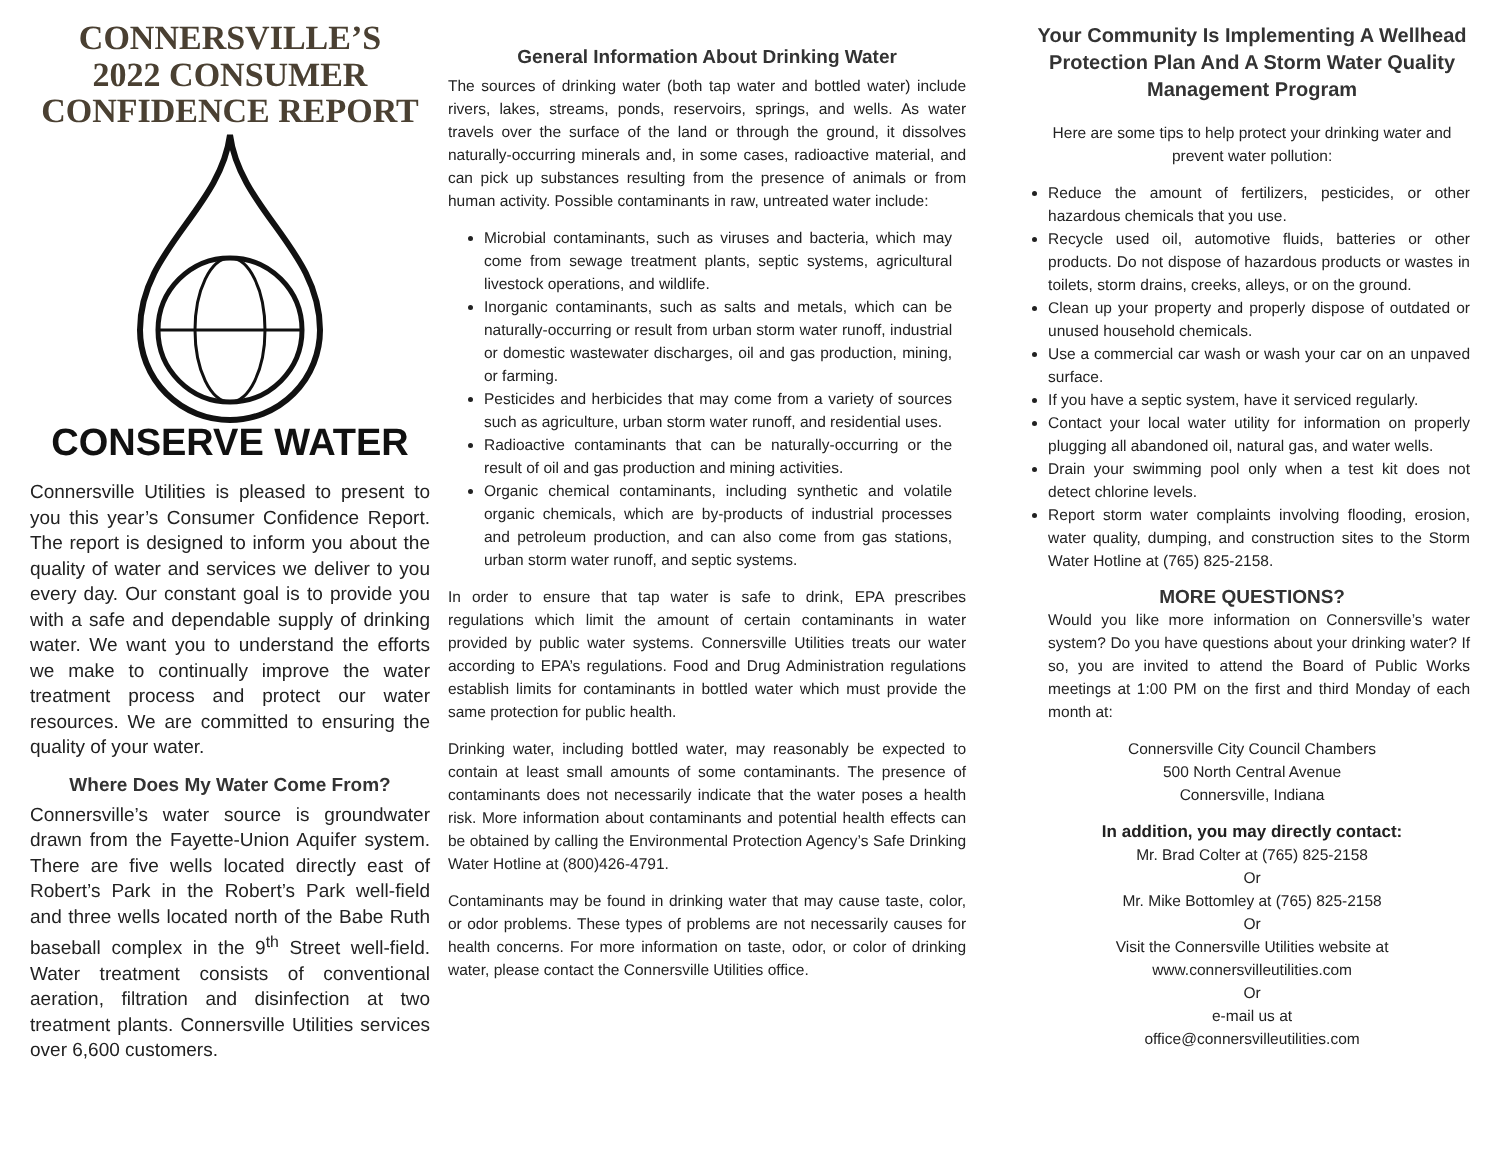CONNERSVILLE’S
2022 CONSUMER
CONFIDENCE REPORT
CONSERVE WATER
Connersville Utilities is pleased to present to you this year’s Consumer Confidence Report. The report is designed to inform you about the quality of water and services we deliver to you every day. Our constant goal is to provide you with a safe and dependable supply of drinking water. We want you to understand the efforts we make to continually improve the water treatment process and protect our water resources. We are committed to ensuring the quality of your water.
Where Does My Water Come From?
Connersville’s water source is groundwater drawn from the Fayette-Union Aquifer system. There are five wells located directly east of Robert’s Park in the Robert’s Park well-field and three wells located north of the Babe Ruth baseball complex in the 9<sup>th</sup> Street well-field. Water treatment consists of conventional aeration, filtration and disinfection at two treatment plants. Connersville Utilities services over 6,600 customers.
General Information About Drinking Water
The sources of drinking water (both tap water and bottled water) include rivers, lakes, streams, ponds, reservoirs, springs, and wells. As water travels over the surface of the land or through the ground, it dissolves naturally-occurring minerals and, in some cases, radioactive material, and can pick up substances resulting from the presence of animals or from human activity. Possible contaminants in raw, untreated water include:
Microbial contaminants, such as viruses and bacteria, which may come from sewage treatment plants, septic systems, agricultural livestock operations, and wildlife.
Inorganic contaminants, such as salts and metals, which can be naturally-occurring or result from urban storm water runoff, industrial or domestic wastewater discharges, oil and gas production, mining, or farming.
Pesticides and herbicides that may come from a variety of sources such as agriculture, urban storm water runoff, and residential uses.
Radioactive contaminants that can be naturally-occurring or the result of oil and gas production and mining activities.
Organic chemical contaminants, including synthetic and volatile organic chemicals, which are by-products of industrial processes and petroleum production, and can also come from gas stations, urban storm water runoff, and septic systems.
In order to ensure that tap water is safe to drink, EPA prescribes regulations which limit the amount of certain contaminants in water provided by public water systems. Connersville Utilities treats our water according to EPA’s regulations. Food and Drug Administration regulations establish limits for contaminants in bottled water which must provide the same protection for public health.
Drinking water, including bottled water, may reasonably be expected to contain at least small amounts of some contaminants. The presence of contaminants does not necessarily indicate that the water poses a health risk. More information about contaminants and potential health effects can be obtained by calling the Environmental Protection Agency’s Safe Drinking Water Hotline at (800)426-4791.
Contaminants may be found in drinking water that may cause taste, color, or odor problems. These types of problems are not necessarily causes for health concerns. For more information on taste, odor, or color of drinking water, please contact the Connersville Utilities office.
Your Community Is Implementing A Wellhead Protection Plan And A Storm Water Quality Management Program
Here are some tips to help protect your drinking water and prevent water pollution:
Reduce the amount of fertilizers, pesticides, or other hazardous chemicals that you use.
Recycle used oil, automotive fluids, batteries or other products. Do not dispose of hazardous products or wastes in toilets, storm drains, creeks, alleys, or on the ground.
Clean up your property and properly dispose of outdated or unused household chemicals.
Use a commercial car wash or wash your car on an unpaved surface.
If you have a septic system, have it serviced regularly.
Contact your local water utility for information on properly plugging all abandoned oil, natural gas, and water wells.
Drain your swimming pool only when a test kit does not detect chlorine levels.
Report storm water complaints involving flooding, erosion, water quality, dumping, and construction sites to the Storm Water Hotline at (765) 825-2158.
MORE QUESTIONS?
Would you like more information on Connersville’s water system? Do you have questions about your drinking water? If so, you are invited to attend the Board of Public Works meetings at 1:00 PM on the first and third Monday of each month at:
Connersville City Council Chambers
500 North Central Avenue
Connersville, Indiana
In addition, you may directly contact:
Mr. Brad Colter at (765) 825-2158
Or
Mr. Mike Bottomley at (765) 825-2158
Or
Visit the Connersville Utilities website at
www.connersvilleutilities.com
Or
e-mail us at
office@connersvilleutilities.com